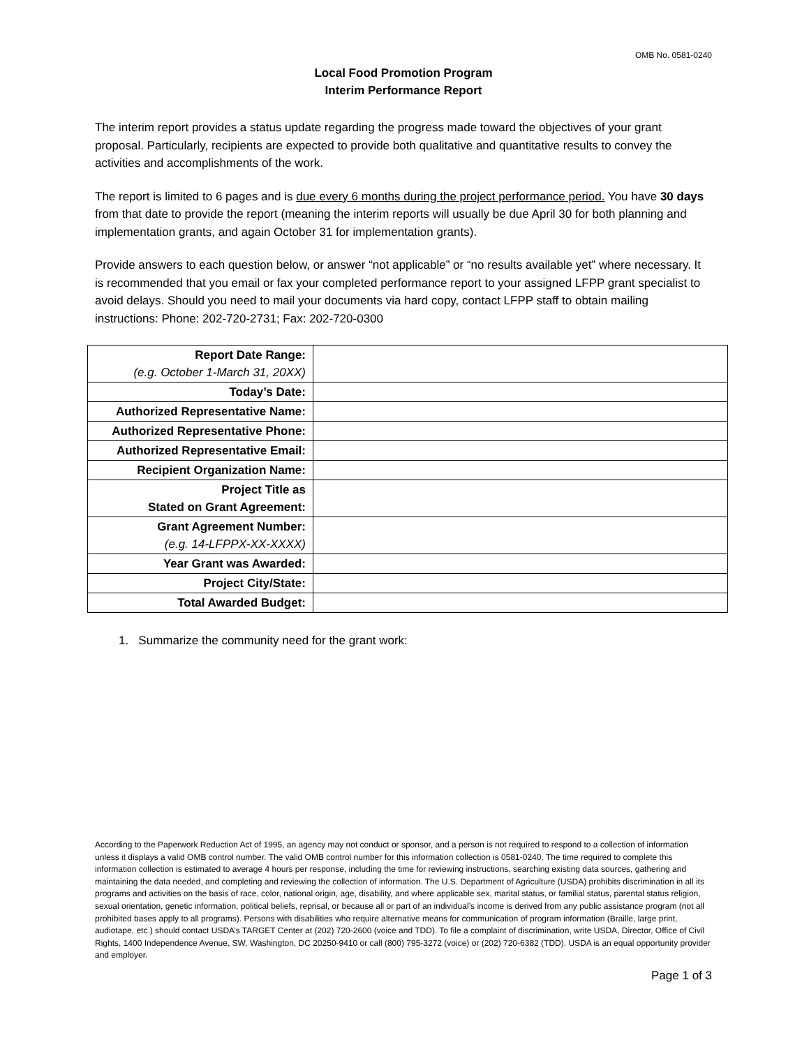OMB No. 0581-0240
Local Food Promotion Program
Interim Performance Report
The interim report provides a status update regarding the progress made toward the objectives of your grant proposal. Particularly, recipients are expected to provide both qualitative and quantitative results to convey the activities and accomplishments of the work.
The report is limited to 6 pages and is due every 6 months during the project performance period. You have 30 days from that date to provide the report (meaning the interim reports will usually be due April 30 for both planning and implementation grants, and again October 31 for implementation grants).
Provide answers to each question below, or answer “not applicable” or “no results available yet” where necessary. It is recommended that you email or fax your completed performance report to your assigned LFPP grant specialist to avoid delays. Should you need to mail your documents via hard copy, contact LFPP staff to obtain mailing instructions: Phone: 202-720-2731; Fax: 202-720-0300
| Report Date Range: (e.g. October 1-March 31, 20XX) | |
| Today’s Date: | |
| Authorized Representative Name: | |
| Authorized Representative Phone: | |
| Authorized Representative Email: | |
| Recipient Organization Name: | |
| Project Title as Stated on Grant Agreement: | |
| Grant Agreement Number: (e.g. 14-LFPPX-XX-XXXX) | |
| Year Grant was Awarded: | |
| Project City/State: | |
| Total Awarded Budget: | |
1. Summarize the community need for the grant work:
According to the Paperwork Reduction Act of 1995, an agency may not conduct or sponsor, and a person is not required to respond to a collection of information unless it displays a valid OMB control number. The valid OMB control number for this information collection is 0581-0240. The time required to complete this information collection is estimated to average 4 hours per response, including the time for reviewing instructions, searching existing data sources, gathering and maintaining the data needed, and completing and reviewing the collection of information. The U.S. Department of Agriculture (USDA) prohibits discrimination in all its programs and activities on the basis of race, color, national origin, age, disability, and where applicable sex, marital status, or familial status, parental status religion, sexual orientation, genetic information, political beliefs, reprisal, or because all or part of an individual’s income is derived from any public assistance program (not all prohibited bases apply to all programs). Persons with disabilities who require alternative means for communication of program information (Braille, large print, audiotape, etc.) should contact USDA’s TARGET Center at (202) 720-2600 (voice and TDD). To file a complaint of discrimination, write USDA, Director, Office of Civil Rights, 1400 Independence Avenue, SW, Washington, DC 20250-9410 or call (800) 795-3272 (voice) or (202) 720-6382 (TDD). USDA is an equal opportunity provider and employer.
Page 1 of 3